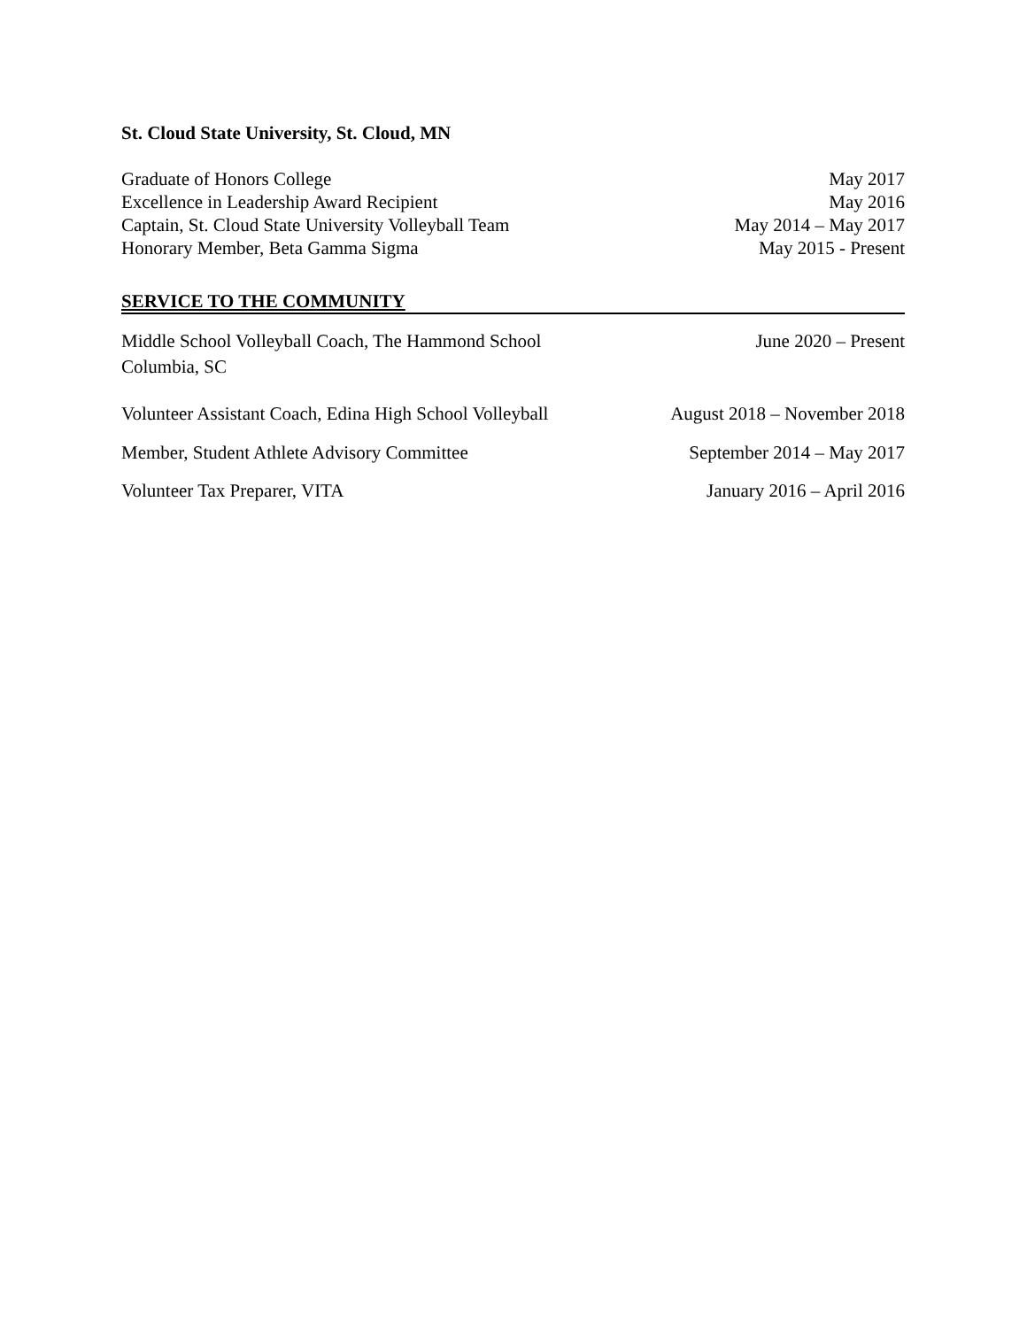St. Cloud State University, St. Cloud, MN
Graduate of Honors College May 2017
Excellence in Leadership Award Recipient May 2016
Captain, St. Cloud State University Volleyball Team May 2014 – May 2017
Honorary Member, Beta Gamma Sigma May 2015 - Present
SERVICE TO THE COMMUNITY
Middle School Volleyball Coach, The Hammond School
Columbia, SC June 2020 – Present
Volunteer Assistant Coach, Edina High School Volleyball August 2018 – November 2018
Member, Student Athlete Advisory Committee September 2014 – May 2017
Volunteer Tax Preparer, VITA January 2016 – April 2016